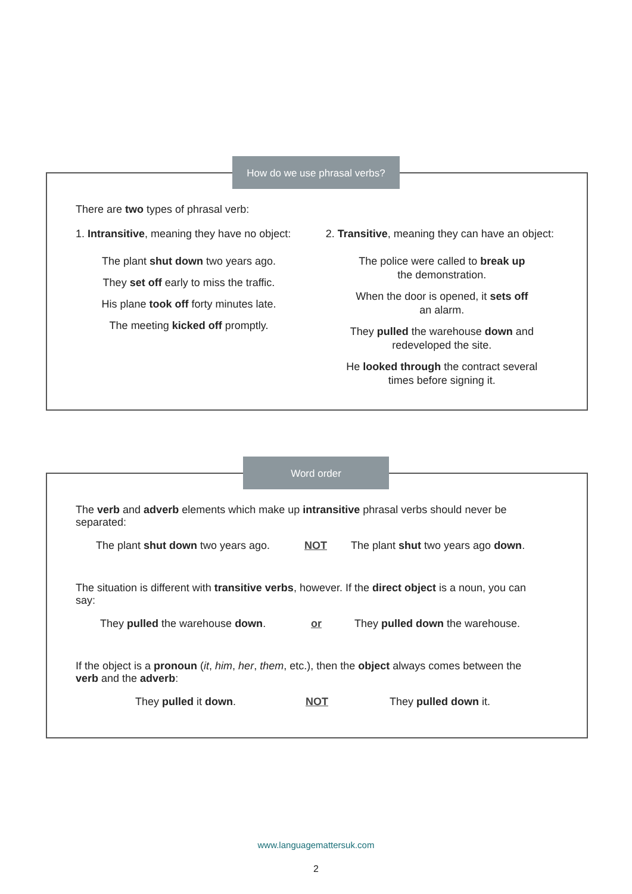There are two types of phrasal verb:
1. Intransitive, meaning they have no object:
The plant shut down two years ago.
They set off early to miss the traffic.
His plane took off forty minutes late.
The meeting kicked off promptly.
2. Transitive, meaning they can have an object:
The police were called to break up
the demonstration.
When the door is opened, it sets off
an alarm.
They pulled the warehouse down and
redeveloped the site.
He looked through the contract several
times before signing it.
How do we use phrasal verbs?
The verb and adverb elements which make up intransitive phrasal verbs should never be separated:
The plant shut down two years ago. NOT The plant shut two years ago down.
The situation is different with transitive verbs, however. If the direct object is a noun, you can say:
They pulled the warehouse down. or They pulled down the warehouse.
If the object is a pronoun (it, him, her, them, etc.), then the object always comes between the verb and the adverb:
They pulled it down. NOT They pulled down it.
Word order
www.languagemattersuk.com
2